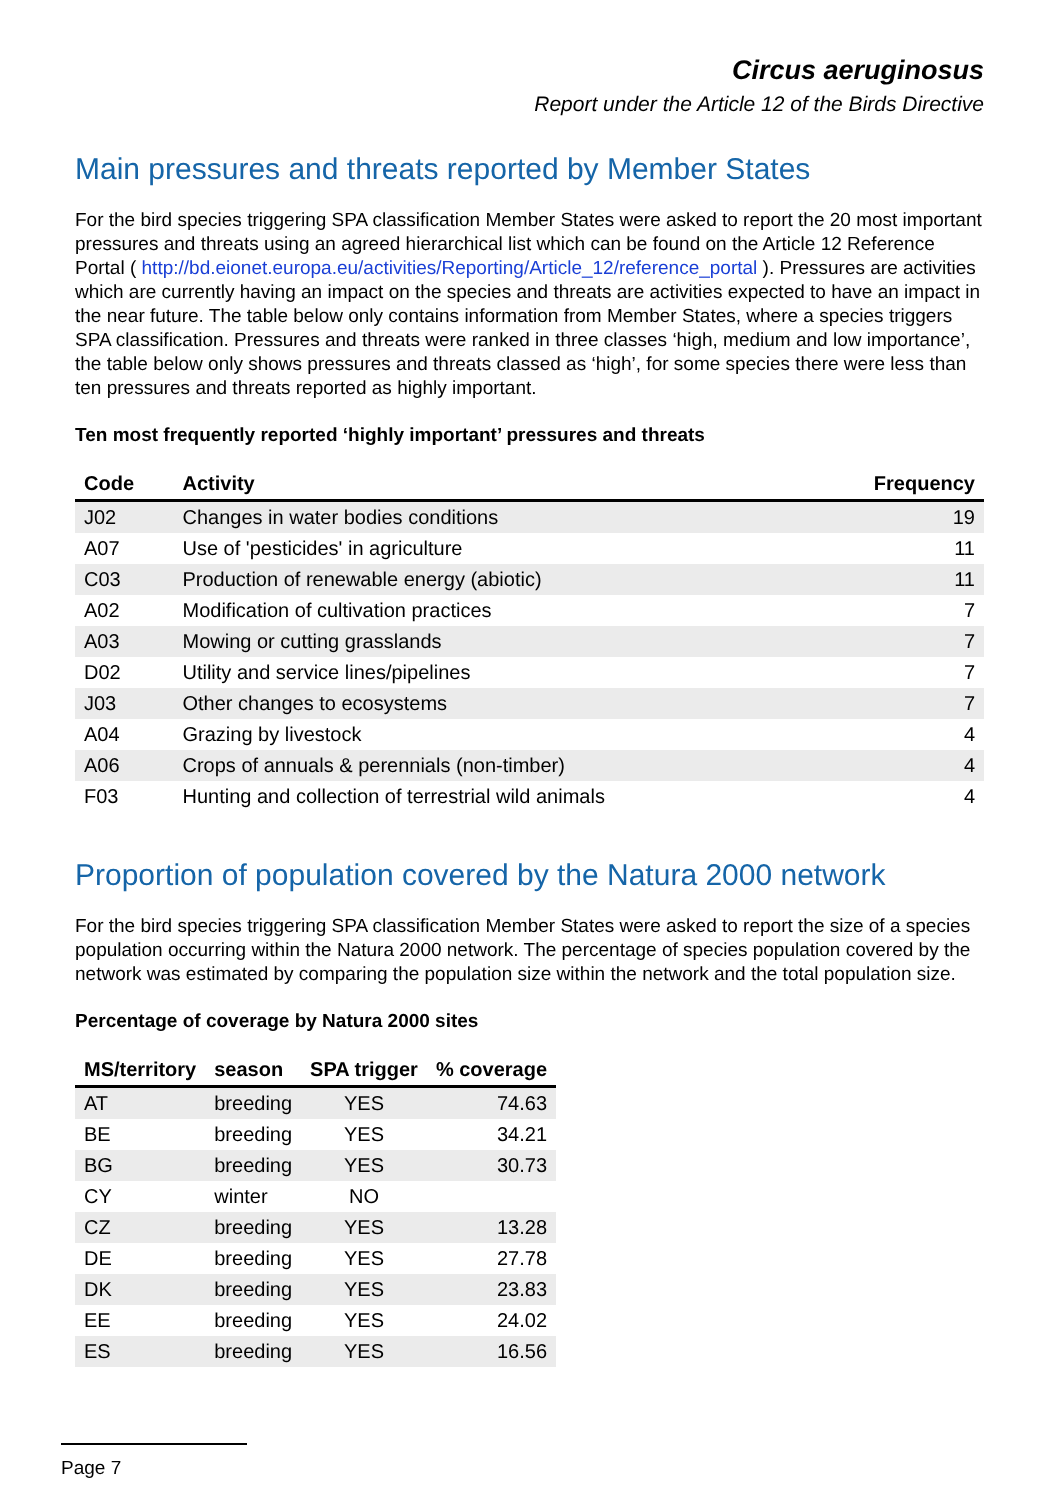Circus aeruginosus
Report under the Article 12 of the Birds Directive
Main pressures and threats reported by Member States
For the bird species triggering SPA classification Member States were asked to report the 20 most important pressures and threats using an agreed hierarchical list which can be found on the Article 12 Reference Portal ( http://bd.eionet.europa.eu/activities/Reporting/Article_12/reference_portal ). Pressures are activities which are currently having an impact on the species and threats are activities expected to have an impact in the near future. The table below only contains information from Member States, where a species triggers SPA classification. Pressures and threats were ranked in three classes ‘high, medium and low importance’, the table below only shows pressures and threats classed as ‘high’, for some species there were less than ten pressures and threats reported as highly important.
Ten most frequently reported ‘highly important’ pressures and threats
| Code | Activity | Frequency |
| --- | --- | --- |
| J02 | Changes in water bodies conditions | 19 |
| A07 | Use of 'pesticides' in agriculture | 11 |
| C03 | Production of renewable energy (abiotic) | 11 |
| A02 | Modification of cultivation practices | 7 |
| A03 | Mowing or cutting grasslands | 7 |
| D02 | Utility and service lines/pipelines | 7 |
| J03 | Other changes to ecosystems | 7 |
| A04 | Grazing by livestock | 4 |
| A06 | Crops of annuals & perennials (non-timber) | 4 |
| F03 | Hunting and collection of terrestrial wild animals | 4 |
Proportion of population covered by the Natura 2000 network
For the bird species triggering SPA classification Member States were asked to report the size of a species population occurring within the Natura 2000 network. The percentage of species population covered by the network was estimated by comparing the population size within the network and the total population size.
Percentage of coverage by Natura 2000 sites
| MS/territory | season | SPA trigger | % coverage |
| --- | --- | --- | --- |
| AT | breeding | YES | 74.63 |
| BE | breeding | YES | 34.21 |
| BG | breeding | YES | 30.73 |
| CY | winter | NO | |
| CZ | breeding | YES | 13.28 |
| DE | breeding | YES | 27.78 |
| DK | breeding | YES | 23.83 |
| EE | breeding | YES | 24.02 |
| ES | breeding | YES | 16.56 |
Page 7